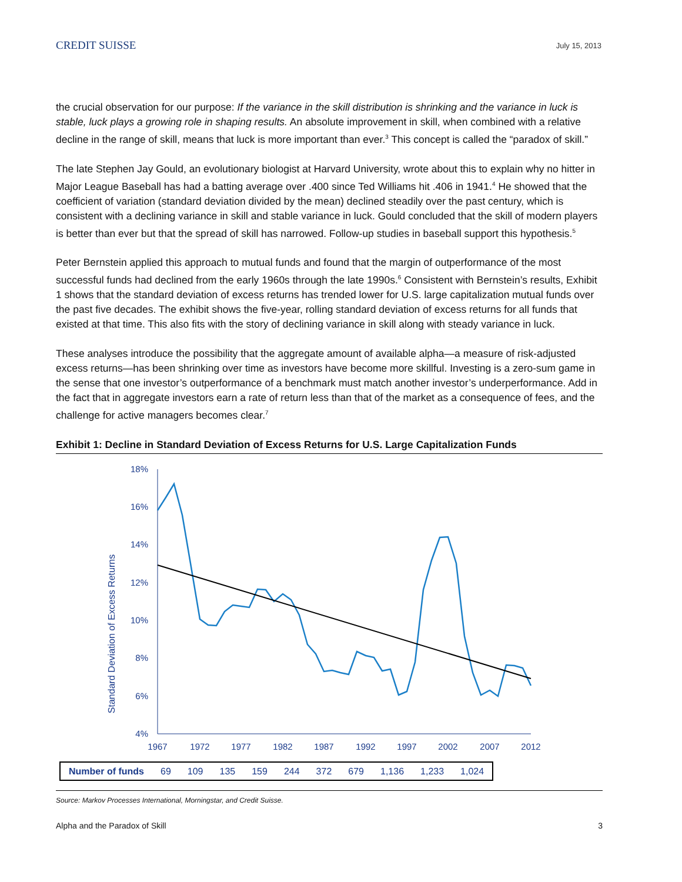CREDIT SUISSE
July 15, 2013
the crucial observation for our purpose: If the variance in the skill distribution is shrinking and the variance in luck is stable, luck plays a growing role in shaping results. An absolute improvement in skill, when combined with a relative decline in the range of skill, means that luck is more important than ever.<sup>3</sup> This concept is called the “paradox of skill.”
The late Stephen Jay Gould, an evolutionary biologist at Harvard University, wrote about this to explain why no hitter in Major League Baseball has had a batting average over .400 since Ted Williams hit .406 in 1941.<sup>4</sup> He showed that the coefficient of variation (standard deviation divided by the mean) declined steadily over the past century, which is consistent with a declining variance in skill and stable variance in luck. Gould concluded that the skill of modern players is better than ever but that the spread of skill has narrowed. Follow-up studies in baseball support this hypothesis.<sup>5</sup>
Peter Bernstein applied this approach to mutual funds and found that the margin of outperformance of the most successful funds had declined from the early 1960s through the late 1990s.<sup>6</sup> Consistent with Bernstein’s results, Exhibit 1 shows that the standard deviation of excess returns has trended lower for U.S. large capitalization mutual funds over the past five decades. The exhibit shows the five-year, rolling standard deviation of excess returns for all funds that existed at that time. This also fits with the story of declining variance in skill along with steady variance in luck.
These analyses introduce the possibility that the aggregate amount of available alpha—a measure of risk-adjusted excess returns—has been shrinking over time as investors have become more skillful. Investing is a zero-sum game in the sense that one investor’s outperformance of a benchmark must match another investor’s underperformance. Add in the fact that in aggregate investors earn a rate of return less than that of the market as a consequence of fees, and the challenge for active managers becomes clear.<sup>7</sup>
Exhibit 1: Decline in Standard Deviation of Excess Returns for U.S. Large Capitalization Funds
Standard Deviation of Excess Returns
18%
16%
14%
12%
10%
8%
6%
4%
1967
1972
1977
1982
1987
1992
1997
2002
2007
2012
| Number of funds | 69 | 109 | 135 | 159 | 244 | 372 | 679 | 1,136 | 1,233 | 1,024 |
Source: Markov Processes International, Morningstar, and Credit Suisse.
Alpha and the Paradox of Skill 3